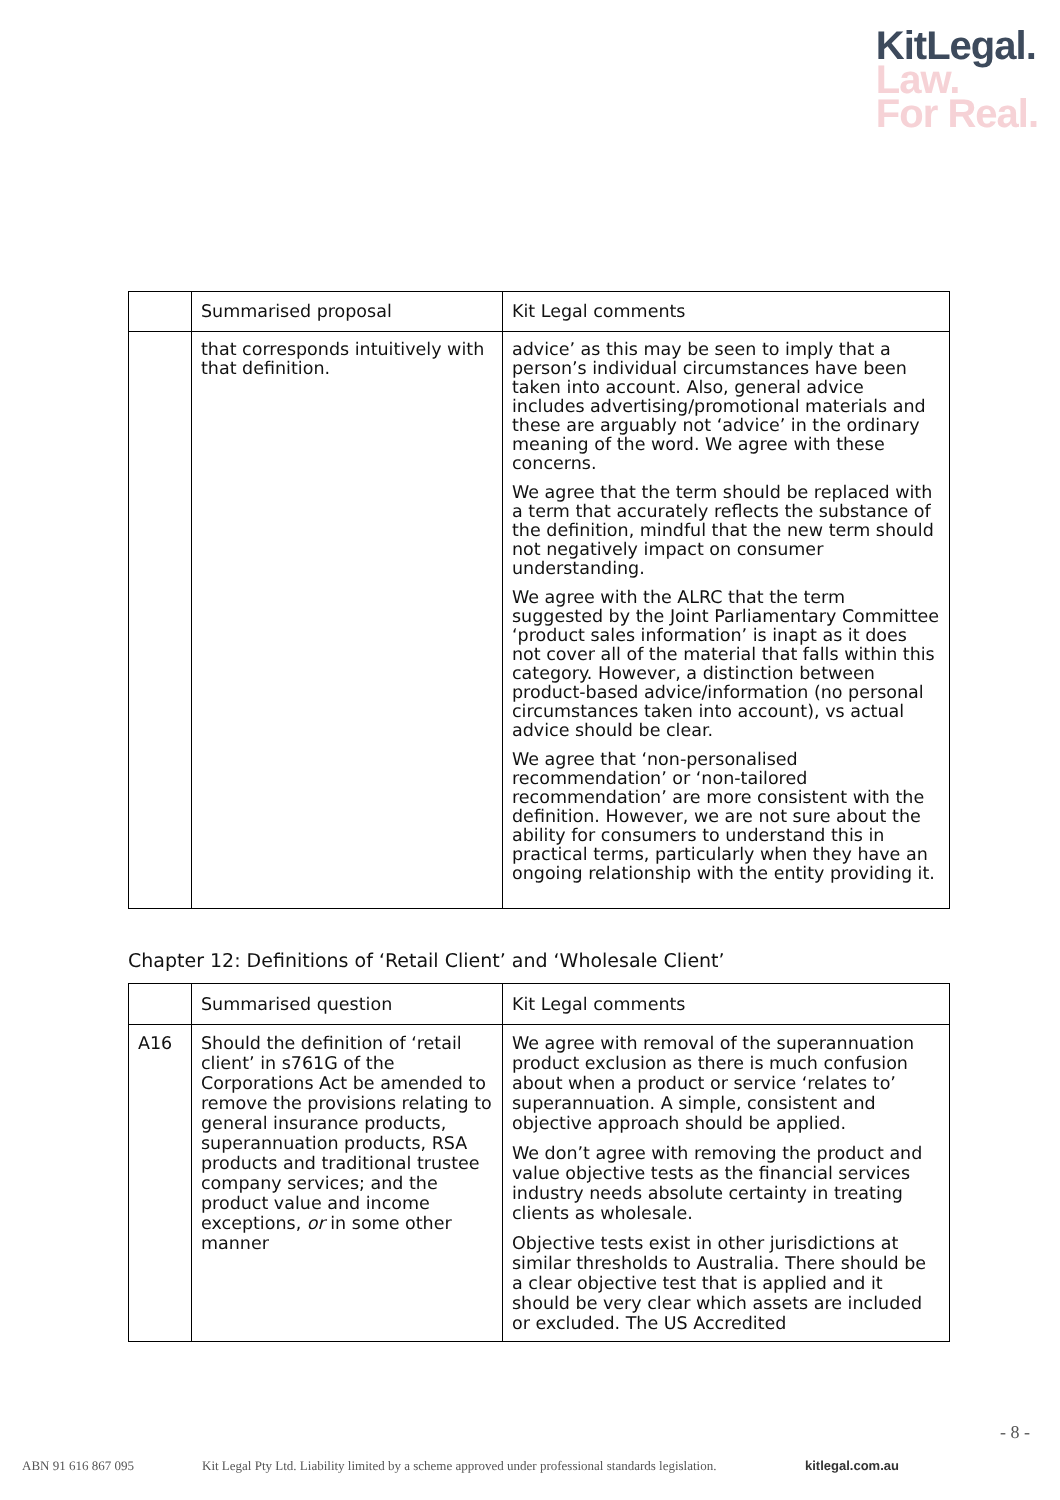KitLegal.
Law.
For Real.
| | Summarised proposal | Kit Legal comments |
| --- | --- | --- |
| | that corresponds intuitively with that definition. | advice’ as this may be seen to imply that a person’s individual circumstances have been taken into account. Also, general advice includes advertising/promotional materials and these are arguably not ‘advice’ in the ordinary meaning of the word. We agree with these concerns. We agree that the term should be replaced with a term that accurately reflects the substance of the definition, mindful that the new term should not negatively impact on consumer understanding. We agree with the ALRC that the term suggested by the Joint Parliamentary Committee ‘product sales information’ is inapt as it does not cover all of the material that falls within this category. However, a distinction between product-based advice/information (no personal circumstances taken into account), vs actual advice should be clear. We agree that ‘non-personalised recommendation’ or ‘non-tailored recommendation’ are more consistent with the definition. However, we are not sure about the ability for consumers to understand this in practical terms, particularly when they have an ongoing relationship with the entity providing it. |
Chapter 12: Definitions of ‘Retail Client’ and ‘Wholesale Client’
| | Summarised question | Kit Legal comments |
| --- | --- | --- |
| A16 | Should the definition of ‘retail client’ in s761G of the Corporations Act be amended to remove the provisions relating to general insurance products, superannuation products, RSA products and traditional trustee company services; and the product value and income exceptions, or in some other manner | We agree with removal of the superannuation product exclusion as there is much confusion about when a product or service ‘relates to’ superannuation. A simple, consistent and objective approach should be applied. We don’t agree with removing the product and value objective tests as the financial services industry needs absolute certainty in treating clients as wholesale. Objective tests exist in other jurisdictions at similar thresholds to Australia. There should be a clear objective test that is applied and it should be very clear which assets are included or excluded. The US Accredited |
- 8 -
ABN 91 616 867 095 Kit Legal Pty Ltd. Liability limited by a scheme approved under professional standards legislation. kitlegal.com.au